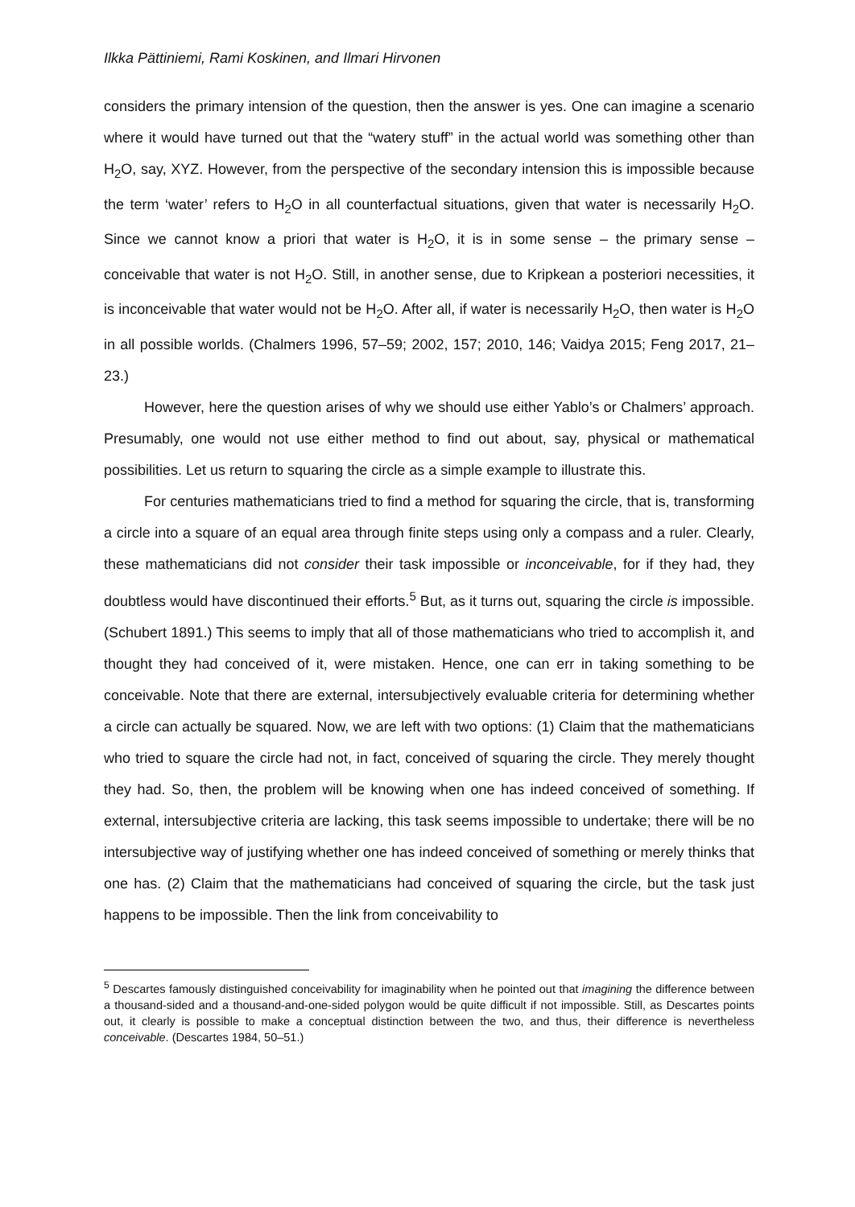Ilkka Pättiniemi, Rami Koskinen, and Ilmari Hirvonen
considers the primary intension of the question, then the answer is yes. One can imagine a scenario where it would have turned out that the “watery stuff” in the actual world was something other than H<sub>2</sub>O, say, XYZ. However, from the perspective of the secondary intension this is impossible because the term ‘water’ refers to H<sub>2</sub>O in all counterfactual situations, given that water is necessarily H<sub>2</sub>O. Since we cannot know a priori that water is H<sub>2</sub>O, it is in some sense – the primary sense – conceivable that water is not H<sub>2</sub>O. Still, in another sense, due to Kripkean a posteriori necessities, it is inconceivable that water would not be H<sub>2</sub>O. After all, if water is necessarily H<sub>2</sub>O, then water is H<sub>2</sub>O in all possible worlds. (Chalmers 1996, 57–59; 2002, 157; 2010, 146; Vaidya 2015; Feng 2017, 21–23.)
However, here the question arises of why we should use either Yablo’s or Chalmers’ approach. Presumably, one would not use either method to find out about, say, physical or mathematical possibilities. Let us return to squaring the circle as a simple example to illustrate this.
For centuries mathematicians tried to find a method for squaring the circle, that is, transforming a circle into a square of an equal area through finite steps using only a compass and a ruler. Clearly, these mathematicians did not consider their task impossible or inconceivable, for if they had, they doubtless would have discontinued their efforts.<sup>5</sup> But, as it turns out, squaring the circle is impossible. (Schubert 1891.) This seems to imply that all of those mathematicians who tried to accomplish it, and thought they had conceived of it, were mistaken. Hence, one can err in taking something to be conceivable. Note that there are external, intersubjectively evaluable criteria for determining whether a circle can actually be squared. Now, we are left with two options: (1) Claim that the mathematicians who tried to square the circle had not, in fact, conceived of squaring the circle. They merely thought they had. So, then, the problem will be knowing when one has indeed conceived of something. If external, intersubjective criteria are lacking, this task seems impossible to undertake; there will be no intersubjective way of justifying whether one has indeed conceived of something or merely thinks that one has. (2) Claim that the mathematicians had conceived of squaring the circle, but the task just happens to be impossible. Then the link from conceivability to
<sup>5</sup> Descartes famously distinguished conceivability for imaginability when he pointed out that imagining the difference between a thousand-sided and a thousand-and-one-sided polygon would be quite difficult if not impossible. Still, as Descartes points out, it clearly is possible to make a conceptual distinction between the two, and thus, their difference is nevertheless conceivable. (Descartes 1984, 50–51.)